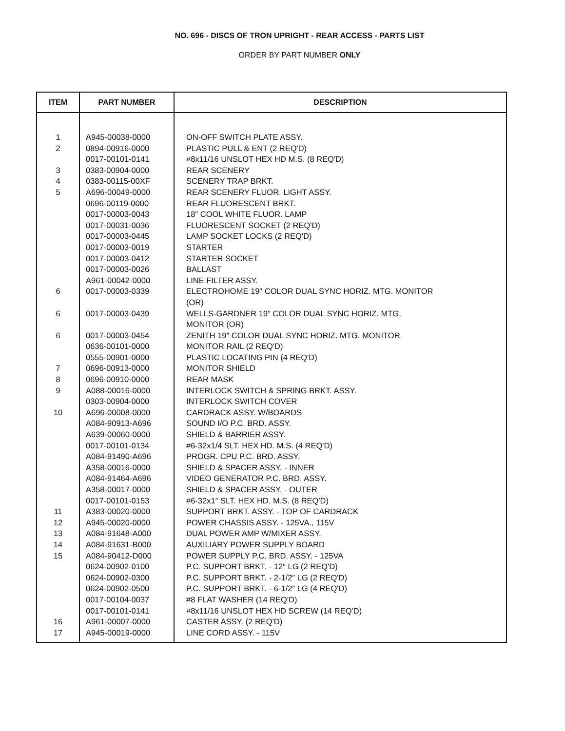NO. 696 - DISCS OF TRON UPRIGHT - REAR ACCESS - PARTS LIST
ORDER BY PART NUMBER ONLY
| ITEM | PART NUMBER | DESCRIPTION |
| --- | --- | --- |
| 1 | A945-00038-0000 | ON-OFF SWITCH PLATE ASSY. |
| 2 | 0894-00916-0000 | PLASTIC PULL & ENT (2 REQ'D) |
| | 0017-00101-0141 | #8x11/16 UNSLOT HEX HD M.S. (8 REQ'D) |
| 3 | 0383-00904-0000 | REAR SCENERY |
| 4 | 0383-00115-00XF | SCENERY TRAP BRKT. |
| 5 | A696-00049-0000 | REAR SCENERY FLUOR. LIGHT ASSY. |
| | 0696-00119-0000 | REAR FLUORESCENT BRKT. |
| | 0017-00003-0043 | 18″ COOL WHITE FLUOR. LAMP |
| | 0017-00031-0036 | FLUORESCENT SOCKET (2 REQ'D) |
| | 0017-00003-0445 | LAMP SOCKET LOCKS (2 REQ'D) |
| | 0017-00003-0019 | STARTER |
| | 0017-00003-0412 | STARTER SOCKET |
| | 0017-00003-0026 | BALLAST |
| | A961-00042-0000 | LINE FILTER ASSY. |
| 6 | 0017-00003-0339 | ELECTROHOME 19″ COLOR DUAL SYNC HORIZ. MTG. MONITOR (OR) |
| 6 | 0017-00003-0439 | WELLS-GARDNER 19″ COLOR DUAL SYNC HORIZ. MTG. MONITOR (OR) |
| 6 | 0017-00003-0454 | ZENITH 19″ COLOR DUAL SYNC HORIZ. MTG. MONITOR |
| | 0636-00101-0000 | MONITOR RAIL (2 REQ'D) |
| | 0555-00901-0000 | PLASTIC LOCATING PIN (4 REQ'D) |
| 7 | 0696-00913-0000 | MONITOR SHIELD |
| 8 | 0696-00910-0000 | REAR MASK |
| 9 | A088-00016-0000 | INTERLOCK SWITCH & SPRING BRKT. ASSY. |
| | 0303-00904-0000 | INTERLOCK SWITCH COVER |
| 10 | A696-00008-0000 | CARDRACK ASSY. W/BOARDS |
| | A084-90913-A696 | SOUND I/O P.C. BRD. ASSY. |
| | A639-00060-0000 | SHIELD & BARRIER ASSY. |
| | 0017-00101-0134 | #6-32x1/4 SLT. HEX HD. M.S. (4 REQ'D) |
| | A084-91490-A696 | PROGR. CPU P.C. BRD. ASSY. |
| | A358-00016-0000 | SHIELD & SPACER ASSY. - INNER |
| | A084-91464-A696 | VIDEO GENERATOR P.C. BRD. ASSY. |
| | A358-00017-0000 | SHIELD & SPACER ASSY. - OUTER |
| | 0017-00101-0153 | #6-32x1″ SLT. HEX HD. M.S. (8 REQ'D) |
| 11 | A383-00020-0000 | SUPPORT BRKT. ASSY. - TOP OF CARDRACK |
| 12 | A945-00020-0000 | POWER CHASSIS ASSY. - 125VA., 115V |
| 13 | A084-91648-A000 | DUAL POWER AMP W/MIXER ASSY. |
| 14 | A084-91631-B000 | AUXILIARY POWER SUPPLY BOARD |
| 15 | A084-90412-D000 | POWER SUPPLY P.C. BRD. ASSY. - 125VA |
| | 0624-00902-0100 | P.C. SUPPORT BRKT. - 12″ LG (2 REQ'D) |
| | 0624-00902-0300 | P.C. SUPPORT BRKT. - 2-1/2″ LG (2 REQ'D) |
| | 0624-00902-0500 | P.C. SUPPORT BRKT. - 6-1/2″ LG (4 REQ'D) |
| | 0017-00104-0037 | #8 FLAT WASHER (14 REQ'D) |
| | 0017-00101-0141 | #8x11/16 UNSLOT HEX HD SCREW (14 REQ'D) |
| 16 | A961-00007-0000 | CASTER ASSY. (2 REQ'D) |
| 17 | A945-00019-0000 | LINE CORD ASSY. - 115V |